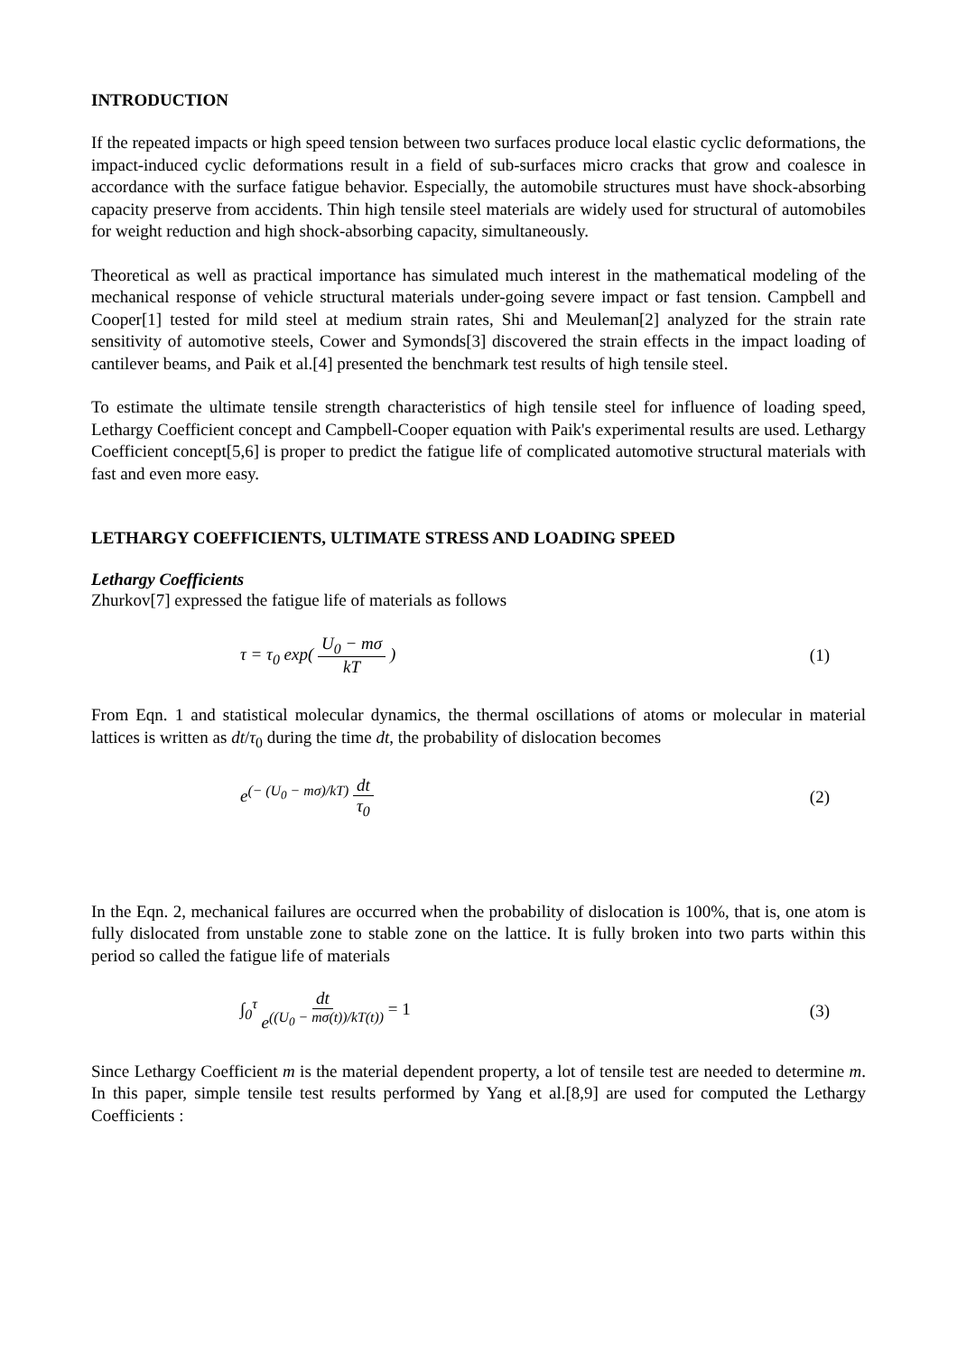INTRODUCTION
If the repeated impacts or high speed tension between two surfaces produce local elastic cyclic deformations, the impact-induced cyclic deformations result in a field of sub-surfaces micro cracks that grow and coalesce in accordance with the surface fatigue behavior. Especially, the automobile structures must have shock-absorbing capacity preserve from accidents. Thin high tensile steel materials are widely used for structural of automobiles for weight reduction and high shock-absorbing capacity, simultaneously.
Theoretical as well as practical importance has simulated much interest in the mathematical modeling of the mechanical response of vehicle structural materials under-going severe impact or fast tension. Campbell and Cooper[1] tested for mild steel at medium strain rates, Shi and Meuleman[2] analyzed for the strain rate sensitivity of automotive steels, Cower and Symonds[3] discovered the strain effects in the impact loading of cantilever beams, and Paik et al.[4] presented the benchmark test results of high tensile steel.
To estimate the ultimate tensile strength characteristics of high tensile steel for influence of loading speed, Lethargy Coefficient concept and Campbell-Cooper equation with Paik's experimental results are used. Lethargy Coefficient concept[5,6] is proper to predict the fatigue life of complicated automotive structural materials with fast and even more easy.
LETHARGY COEFFICIENTS, ULTIMATE STRESS AND LOADING SPEED
Lethargy Coefficients
Zhurkov[7] expressed the fatigue life of materials as follows
τ = τ<sub>0</sub> exp( U<sub>0</sub> − mσ kT ) (1)
From Eqn. 1 and statistical molecular dynamics, the thermal oscillations of atoms or molecular in material lattices is written as dt/τ<sub>0</sub> during the time dt, the probability of dislocation becomes
e<sup>(− (U<sub>0</sub> − mσ)/kT)</sup> dt τ<sub>0</sub> (2)
In the Eqn. 2, mechanical failures are occurred when the probability of dislocation is 100%, that is, one atom is fully dislocated from unstable zone to stable zone on the lattice. It is fully broken into two parts within this period so called the fatigue life of materials
∫<sub>0</sub><sup>τ</sup> dt e<sup>((U<sub>0</sub> − mσ(t))/kT(t))</sup> = 1 (3)
Since Lethargy Coefficient m is the material dependent property, a lot of tensile test are needed to determine m. In this paper, simple tensile test results performed by Yang et al.[8,9] are used for computed the Lethargy Coefficients :